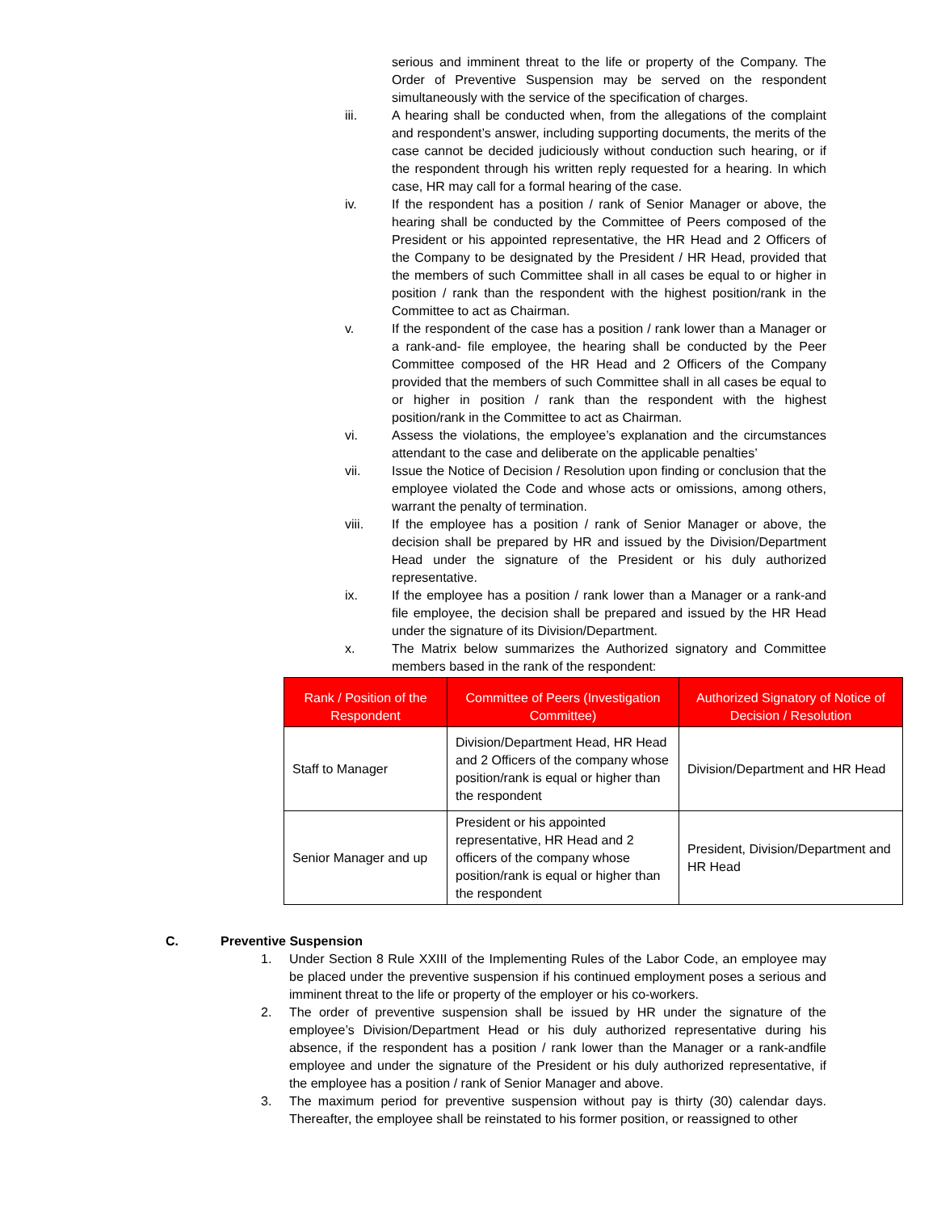serious and imminent threat to the life or property of the Company. The Order of Preventive Suspension may be served on the respondent simultaneously with the service of the specification of charges.
iii. A hearing shall be conducted when, from the allegations of the complaint and respondent’s answer, including supporting documents, the merits of the case cannot be decided judiciously without conduction such hearing, or if the respondent through his written reply requested for a hearing. In which case, HR may call for a formal hearing of the case.
iv. If the respondent has a position / rank of Senior Manager or above, the hearing shall be conducted by the Committee of Peers composed of the President or his appointed representative, the HR Head and 2 Officers of the Company to be designated by the President / HR Head, provided that the members of such Committee shall in all cases be equal to or higher in position / rank than the respondent with the highest position/rank in the Committee to act as Chairman.
v. If the respondent of the case has a position / rank lower than a Manager or a rank-and- file employee, the hearing shall be conducted by the Peer Committee composed of the HR Head and 2 Officers of the Company provided that the members of such Committee shall in all cases be equal to or higher in position / rank than the respondent with the highest position/rank in the Committee to act as Chairman.
vi. Assess the violations, the employee’s explanation and the circumstances attendant to the case and deliberate on the applicable penalties’
vii. Issue the Notice of Decision / Resolution upon finding or conclusion that the employee violated the Code and whose acts or omissions, among others, warrant the penalty of termination.
viii. If the employee has a position / rank of Senior Manager or above, the decision shall be prepared by HR and issued by the Division/Department Head under the signature of the President or his duly authorized representative.
ix. If the employee has a position / rank lower than a Manager or a rank-and file employee, the decision shall be prepared and issued by the HR Head under the signature of its Division/Department.
x. The Matrix below summarizes the Authorized signatory and Committee members based in the rank of the respondent:
| Rank / Position of the Respondent | Committee of Peers (Investigation Committee) | Authorized Signatory of Notice of Decision / Resolution |
| --- | --- | --- |
| Staff to Manager | Division/Department Head, HR Head and 2 Officers of the company whose position/rank is equal or higher than the respondent | Division/Department and HR Head |
| Senior Manager and up | President or his appointed representative, HR Head and 2 officers of the company whose position/rank is equal or higher than the respondent | President, Division/Department and HR Head |
C. Preventive Suspension
1. Under Section 8 Rule XXIII of the Implementing Rules of the Labor Code, an employee may be placed under the preventive suspension if his continued employment poses a serious and imminent threat to the life or property of the employer or his co-workers.
2. The order of preventive suspension shall be issued by HR under the signature of the employee’s Division/Department Head or his duly authorized representative during his absence, if the respondent has a position / rank lower than the Manager or a rank-andfile employee and under the signature of the President or his duly authorized representative, if the employee has a position / rank of Senior Manager and above.
3. The maximum period for preventive suspension without pay is thirty (30) calendar days. Thereafter, the employee shall be reinstated to his former position, or reassigned to other